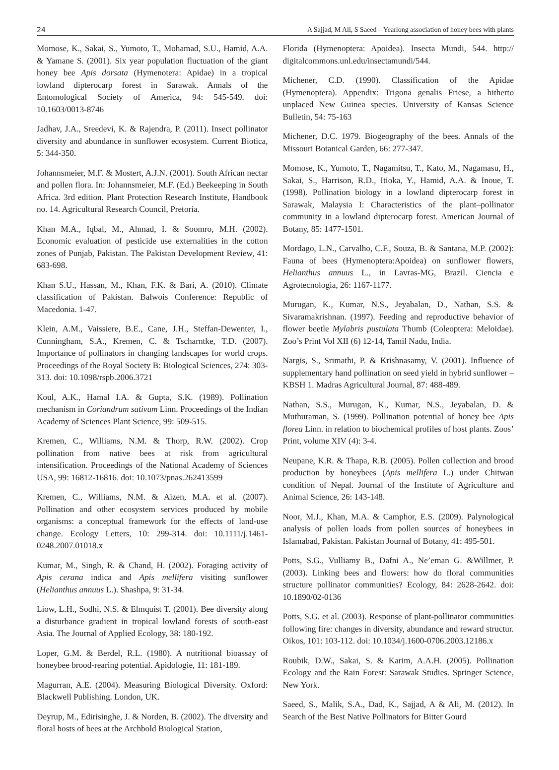24 A Sajjad, M Ali, S Saeed – Yearlong association of honey bees with plants
Momose, K., Sakai, S., Yumoto, T., Mohamad, S.U., Hamid, A.A. & Yamane S. (2001). Six year population fluctuation of the giant honey bee Apis dorsata (Hymenotera: Apidae) in a tropical lowland dipterocarp forest in Sarawak. Annals of the Entomological Society of America, 94: 545-549. doi: 10.1603/0013-8746
Jadhav, J.A., Sreedevi, K. & Rajendra, P. (2011). Insect pollinator diversity and abundance in sunflower ecosystem. Current Biotica, 5: 344-350.
Johannsmeier, M.F. & Mostert, A.J.N. (2001). South African nectar and pollen flora. In: Johannsmeier, M.F. (Ed.) Beekeeping in South Africa. 3rd edition. Plant Protection Research Institute, Handbook no. 14. Agricultural Research Council, Pretoria.
Khan M.A., Iqbal, M., Ahmad, I. & Soomro, M.H. (2002). Economic evaluation of pesticide use externalities in the cotton zones of Punjab, Pakistan. The Pakistan Development Review, 41: 683-698.
Khan S.U., Hassan, M., Khan, F.K. & Bari, A. (2010). Climate classification of Pakistan. Balwois Conference: Republic of Macedonia. 1-47.
Klein, A.M., Vaissiere, B.E., Cane, J.H., Steffan-Dewenter, I., Cunningham, S.A., Kremen, C. & Tscharntke, T.D. (2007). Importance of pollinators in changing landscapes for world crops. Proceedings of the Royal Society B: Biological Sciences, 274: 303-313. doi: 10.1098/rspb.2006.3721
Koul, A.K., Hamal I.A. & Gupta, S.K. (1989). Pollination mechanism in Coriandrum sativum Linn. Proceedings of the Indian Academy of Sciences Plant Science, 99: 509-515.
Kremen, C., Williams, N.M. & Thorp, R.W. (2002). Crop pollination from native bees at risk from agricultural intensification. Proceedings of the National Academy of Sciences USA, 99: 16812-16816. doi: 10.1073/pnas.262413599
Kremen, C., Williams, N.M. & Aizen, M.A. et al. (2007). Pollination and other ecosystem services produced by mobile organisms: a conceptual framework for the effects of land-use change. Ecology Letters, 10: 299-314. doi: 10.1111/j.1461-0248.2007.01018.x
Kumar, M., Singh, R. & Chand, H. (2002). Foraging activity of Apis cerana indica and Apis mellifera visiting sunflower (Helianthus annuus L.). Shashpa, 9: 31-34.
Liow, L.H., Sodhi, N.S. & Elmquist T. (2001). Bee diversity along a disturbance gradient in tropical lowland forests of south-east Asia. The Journal of Applied Ecology, 38: 180-192.
Loper, G.M. & Berdel, R.L. (1980). A nutritional bioassay of honeybee brood-rearing potential. Apidologie, 11: 181-189.
Magurran, A.E. (2004). Measuring Biological Diversity. Oxford: Blackwell Publishing. London, UK.
Deyrup, M., Edirisinghe, J. & Norden, B. (2002). The diversity and floral hosts of bees at the Archbold Biological Station,
Florida (Hymenoptera: Apoidea). Insecta Mundi, 544. http:// digitalcommons.unl.edu/insectamundi/544.
Michener, C.D. (1990). Classification of the Apidae (Hymenoptera). Appendix: Trigona genalis Friese, a hitherto unplaced New Guinea species. University of Kansas Science Bulletin, 54: 75-163
Michener, D.C. 1979. Biogeography of the bees. Annals of the Missouri Botanical Garden, 66: 277-347.
Momose, K., Yumoto, T., Nagamitsu, T., Kato, M., Nagamasu, H., Sakai, S., Harrison, R.D., Itioka, Y., Hamid, A.A. & Inoue, T. (1998). Pollination biology in a lowland dipterocarp forest in Sarawak, Malaysia I: Characteristics of the plant–pollinator community in a lowland dipterocarp forest. American Journal of Botany, 85: 1477-1501.
Mordago, L.N., Carvalho, C.F., Souza, B. & Santana, M.P. (2002): Fauna of bees (Hymenoptera:Apoidea) on sunflower flowers, Helianthus annuus L., in Lavras-MG, Brazil. Ciencia e Agrotecnologia, 26: 1167-1177.
Murugan, K., Kumar, N.S., Jeyabalan, D., Nathan, S.S. & Sivaramakrishnan. (1997). Feeding and reproductive behavior of flower beetle Mylabris pustulata Thumb (Coleoptera: Meloidae). Zoo’s Print Vol XII (6) 12-14, Tamil Nadu, India.
Nargis, S., Srimathi, P. & Krishnasamy, V. (2001). Influence of supplementary hand pollination on seed yield in hybrid sunflower – KBSH 1. Madras Agricultural Journal, 87: 488-489.
Nathan, S.S., Murugan, K., Kumar, N.S., Jeyabalan, D. & Muthuraman, S. (1999). Pollination potential of honey bee Apis florea Linn. in relation to biochemical profiles of host plants. Zoos’ Print, volume XIV (4): 3-4.
Neupane, K.R. & Thapa, R.B. (2005). Pollen collection and brood production by honeybees (Apis mellifera L.) under Chitwan condition of Nepal. Journal of the Institute of Agriculture and Animal Science, 26: 143-148.
Noor, M.J., Khan, M.A. & Camphor, E.S. (2009). Palynological analysis of pollen loads from pollen sources of honeybees in Islamabad, Pakistan. Pakistan Journal of Botany, 41: 495-501.
Potts, S.G., Vulliamy B., Dafni A., Ne’eman G. &Willmer, P. (2003). Linking bees and flowers: how do floral communities structure pollinator communities? Ecology, 84: 2628-2642. doi: 10.1890/02-0136
Potts, S.G. et al. (2003). Response of plant-pollinator communities following fire: changes in diversity, abundance and reward structur. Oikos, 101: 103-112. doi: 10.1034/j.1600-0706.2003.12186.x
Roubik, D.W., Sakai, S. & Karim, A.A.H. (2005). Pollination Ecology and the Rain Forest: Sarawak Studies. Springer Science, New York.
Saeed, S., Malik, S.A., Dad, K., Sajjad, A & Ali, M. (2012). In Search of the Best Native Pollinators for Bitter Gourd